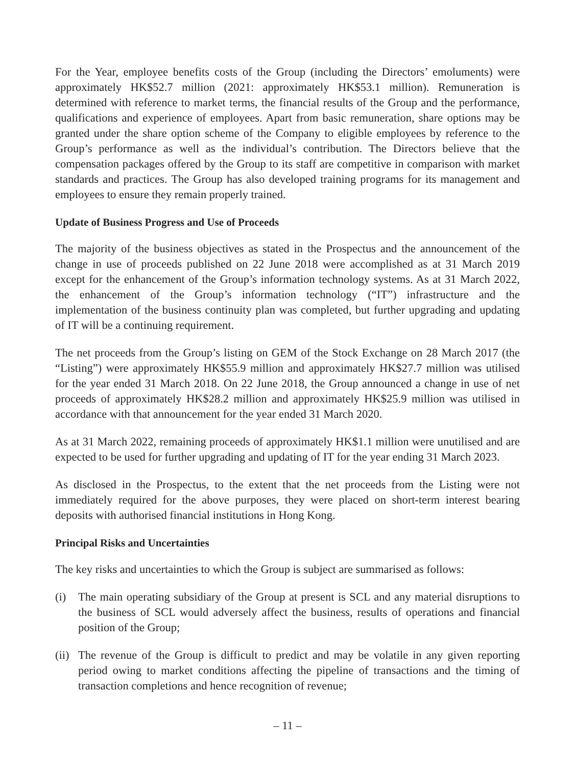For the Year, employee benefits costs of the Group (including the Directors’ emoluments) were approximately HK$52.7 million (2021: approximately HK$53.1 million). Remuneration is determined with reference to market terms, the financial results of the Group and the performance, qualifications and experience of employees. Apart from basic remuneration, share options may be granted under the share option scheme of the Company to eligible employees by reference to the Group’s performance as well as the individual’s contribution. The Directors believe that the compensation packages offered by the Group to its staff are competitive in comparison with market standards and practices. The Group has also developed training programs for its management and employees to ensure they remain properly trained.
Update of Business Progress and Use of Proceeds
The majority of the business objectives as stated in the Prospectus and the announcement of the change in use of proceeds published on 22 June 2018 were accomplished as at 31 March 2019 except for the enhancement of the Group’s information technology systems. As at 31 March 2022, the enhancement of the Group’s information technology (“IT”) infrastructure and the implementation of the business continuity plan was completed, but further upgrading and updating of IT will be a continuing requirement.
The net proceeds from the Group’s listing on GEM of the Stock Exchange on 28 March 2017 (the “Listing”) were approximately HK$55.9 million and approximately HK$27.7 million was utilised for the year ended 31 March 2018. On 22 June 2018, the Group announced a change in use of net proceeds of approximately HK$28.2 million and approximately HK$25.9 million was utilised in accordance with that announcement for the year ended 31 March 2020.
As at 31 March 2022, remaining proceeds of approximately HK$1.1 million were unutilised and are expected to be used for further upgrading and updating of IT for the year ending 31 March 2023.
As disclosed in the Prospectus, to the extent that the net proceeds from the Listing were not immediately required for the above purposes, they were placed on short-term interest bearing deposits with authorised financial institutions in Hong Kong.
Principal Risks and Uncertainties
The key risks and uncertainties to which the Group is subject are summarised as follows:
(i) The main operating subsidiary of the Group at present is SCL and any material disruptions to the business of SCL would adversely affect the business, results of operations and financial position of the Group;
(ii) The revenue of the Group is difficult to predict and may be volatile in any given reporting period owing to market conditions affecting the pipeline of transactions and the timing of transaction completions and hence recognition of revenue;
– 11 –